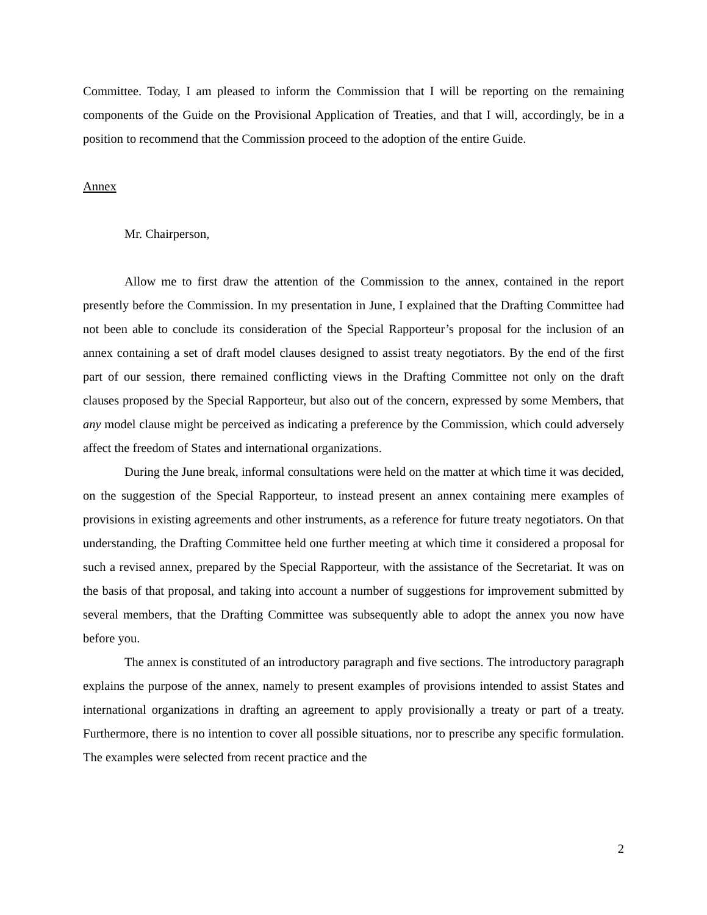Committee. Today, I am pleased to inform the Commission that I will be reporting on the remaining components of the Guide on the Provisional Application of Treaties, and that I will, accordingly, be in a position to recommend that the Commission proceed to the adoption of the entire Guide.
Annex
Mr. Chairperson,
Allow me to first draw the attention of the Commission to the annex, contained in the report presently before the Commission. In my presentation in June, I explained that the Drafting Committee had not been able to conclude its consideration of the Special Rapporteur’s proposal for the inclusion of an annex containing a set of draft model clauses designed to assist treaty negotiators. By the end of the first part of our session, there remained conflicting views in the Drafting Committee not only on the draft clauses proposed by the Special Rapporteur, but also out of the concern, expressed by some Members, that any model clause might be perceived as indicating a preference by the Commission, which could adversely affect the freedom of States and international organizations.
During the June break, informal consultations were held on the matter at which time it was decided, on the suggestion of the Special Rapporteur, to instead present an annex containing mere examples of provisions in existing agreements and other instruments, as a reference for future treaty negotiators. On that understanding, the Drafting Committee held one further meeting at which time it considered a proposal for such a revised annex, prepared by the Special Rapporteur, with the assistance of the Secretariat. It was on the basis of that proposal, and taking into account a number of suggestions for improvement submitted by several members, that the Drafting Committee was subsequently able to adopt the annex you now have before you.
The annex is constituted of an introductory paragraph and five sections. The introductory paragraph explains the purpose of the annex, namely to present examples of provisions intended to assist States and international organizations in drafting an agreement to apply provisionally a treaty or part of a treaty. Furthermore, there is no intention to cover all possible situations, nor to prescribe any specific formulation. The examples were selected from recent practice and the
2